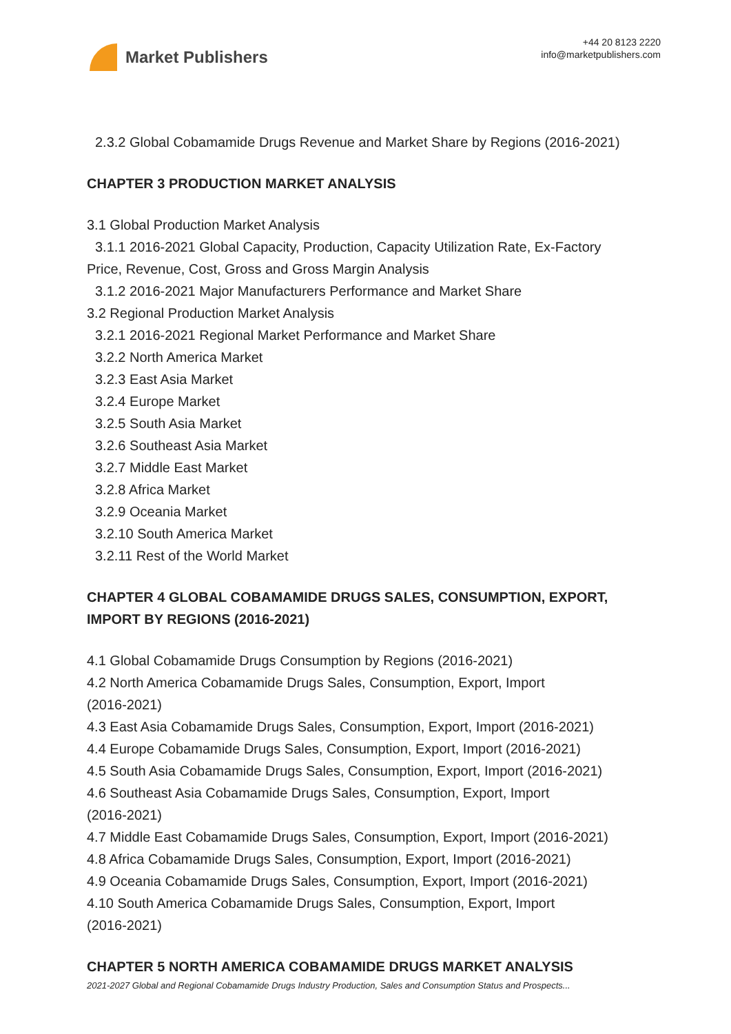Market Publishers
+44 20 8123 2220
info@marketpublishers.com
2.3.2 Global Cobamamide Drugs Revenue and Market Share by Regions (2016-2021)
CHAPTER 3 PRODUCTION MARKET ANALYSIS
3.1 Global Production Market Analysis
3.1.1 2016-2021 Global Capacity, Production, Capacity Utilization Rate, Ex-Factory
Price, Revenue, Cost, Gross and Gross Margin Analysis
3.1.2 2016-2021 Major Manufacturers Performance and Market Share
3.2 Regional Production Market Analysis
3.2.1 2016-2021 Regional Market Performance and Market Share
3.2.2 North America Market
3.2.3 East Asia Market
3.2.4 Europe Market
3.2.5 South Asia Market
3.2.6 Southeast Asia Market
3.2.7 Middle East Market
3.2.8 Africa Market
3.2.9 Oceania Market
3.2.10 South America Market
3.2.11 Rest of the World Market
CHAPTER 4 GLOBAL COBAMAMIDE DRUGS SALES, CONSUMPTION, EXPORT, IMPORT BY REGIONS (2016-2021)
4.1 Global Cobamamide Drugs Consumption by Regions (2016-2021)
4.2 North America Cobamamide Drugs Sales, Consumption, Export, Import
(2016-2021)
4.3 East Asia Cobamamide Drugs Sales, Consumption, Export, Import (2016-2021)
4.4 Europe Cobamamide Drugs Sales, Consumption, Export, Import (2016-2021)
4.5 South Asia Cobamamide Drugs Sales, Consumption, Export, Import (2016-2021)
4.6 Southeast Asia Cobamamide Drugs Sales, Consumption, Export, Import
(2016-2021)
4.7 Middle East Cobamamide Drugs Sales, Consumption, Export, Import (2016-2021)
4.8 Africa Cobamamide Drugs Sales, Consumption, Export, Import (2016-2021)
4.9 Oceania Cobamamide Drugs Sales, Consumption, Export, Import (2016-2021)
4.10 South America Cobamamide Drugs Sales, Consumption, Export, Import
(2016-2021)
CHAPTER 5 NORTH AMERICA COBAMAMIDE DRUGS MARKET ANALYSIS
2021-2027 Global and Regional Cobamamide Drugs Industry Production, Sales and Consumption Status and Prospects...